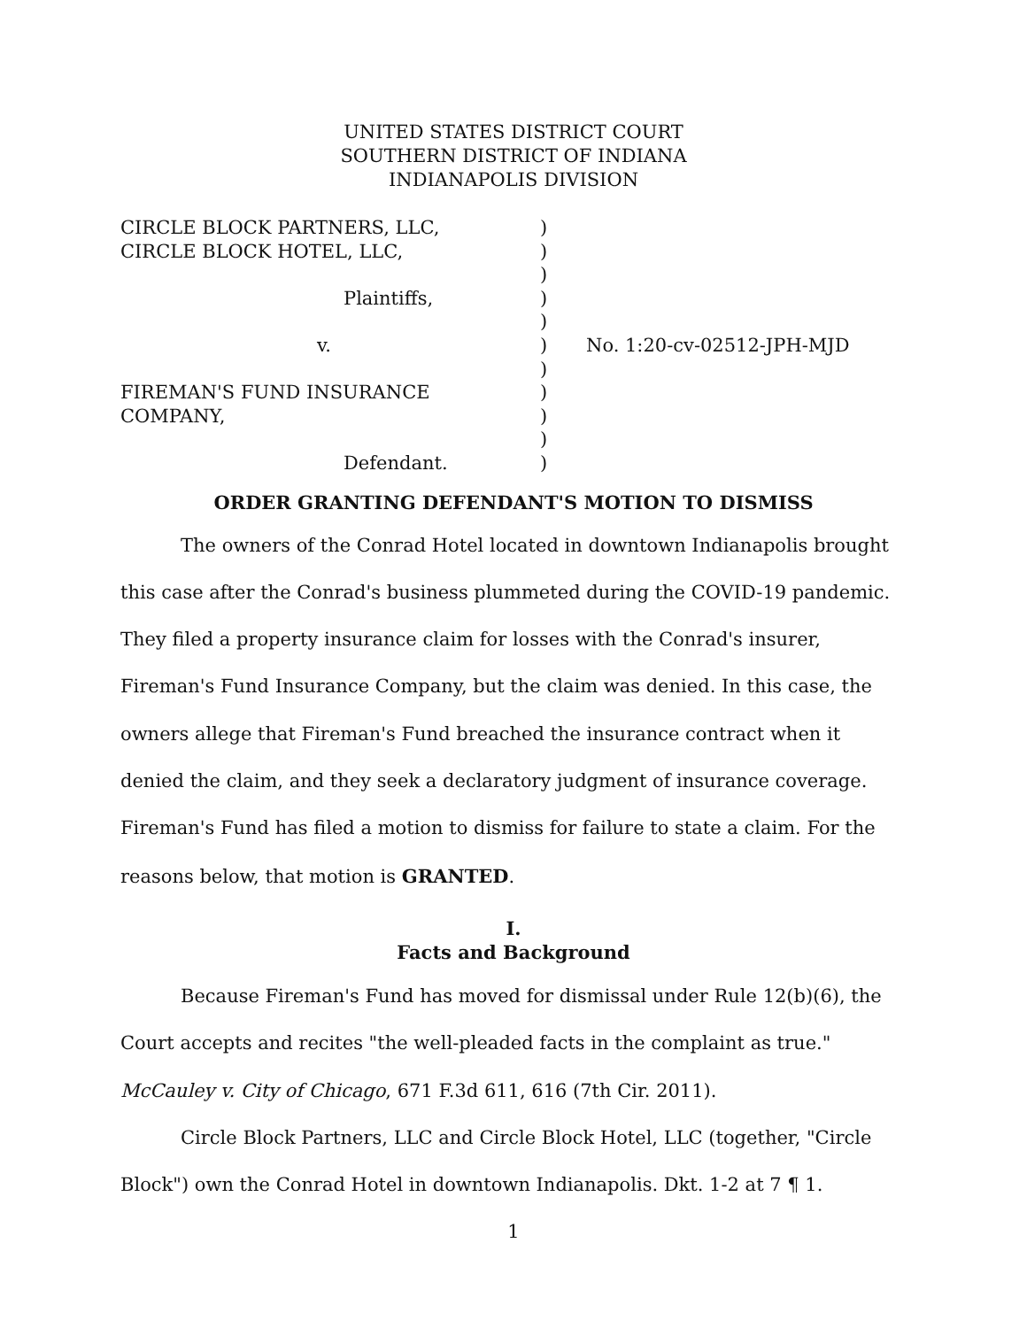UNITED STATES DISTRICT COURT
SOUTHERN DISTRICT OF INDIANA
INDIANAPOLIS DIVISION
| CIRCLE BLOCK PARTNERS, LLC, CIRCLE BLOCK HOTEL, LLC, Plaintiffs, v. FIREMAN'S FUND INSURANCE COMPANY, Defendant. | ) ) ) ) ) ) ) ) ) ) ) | No. 1:20-cv-02512-JPH-MJD |
ORDER GRANTING DEFENDANT'S MOTION TO DISMISS
The owners of the Conrad Hotel located in downtown Indianapolis brought this case after the Conrad's business plummeted during the COVID-19 pandemic. They filed a property insurance claim for losses with the Conrad's insurer, Fireman's Fund Insurance Company, but the claim was denied. In this case, the owners allege that Fireman's Fund breached the insurance contract when it denied the claim, and they seek a declaratory judgment of insurance coverage. Fireman's Fund has filed a motion to dismiss for failure to state a claim. For the reasons below, that motion is GRANTED.
I.
Facts and Background
Because Fireman's Fund has moved for dismissal under Rule 12(b)(6), the Court accepts and recites "the well-pleaded facts in the complaint as true." McCauley v. City of Chicago, 671 F.3d 611, 616 (7th Cir. 2011).
Circle Block Partners, LLC and Circle Block Hotel, LLC (together, "Circle Block") own the Conrad Hotel in downtown Indianapolis. Dkt. 1-2 at 7 ¶ 1.
1